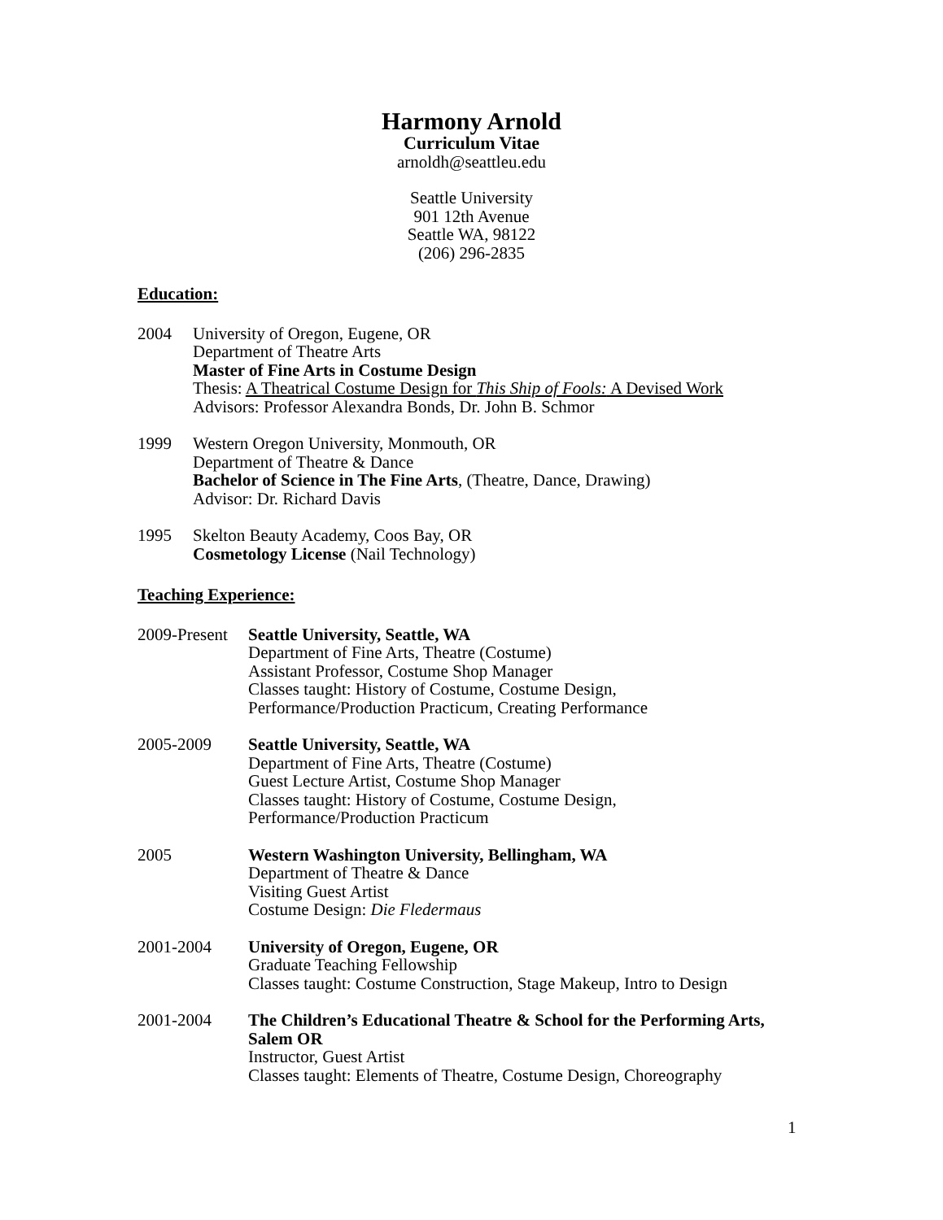Harmony Arnold
Curriculum Vitae
arnoldh@seattleu.edu
Seattle University
901 12th Avenue
Seattle WA, 98122
(206) 296-2835
Education:
2004 University of Oregon, Eugene, OR
Department of Theatre Arts
Master of Fine Arts in Costume Design
Thesis: A Theatrical Costume Design for This Ship of Fools: A Devised Work
Advisors: Professor Alexandra Bonds, Dr. John B. Schmor
1999 Western Oregon University, Monmouth, OR
Department of Theatre & Dance
Bachelor of Science in The Fine Arts, (Theatre, Dance, Drawing)
Advisor: Dr. Richard Davis
1995 Skelton Beauty Academy, Coos Bay, OR
Cosmetology License (Nail Technology)
Teaching Experience:
2009-Present
Seattle University, Seattle, WA
Department of Fine Arts, Theatre (Costume)
Assistant Professor, Costume Shop Manager
Classes taught: History of Costume, Costume Design,
Performance/Production Practicum, Creating Performance
2005-2009 Seattle University, Seattle, WA
Department of Fine Arts, Theatre (Costume)
Guest Lecture Artist, Costume Shop Manager
Classes taught: History of Costume, Costume Design,
Performance/Production Practicum
2005 Western Washington University, Bellingham, WA
Department of Theatre & Dance
Visiting Guest Artist
Costume Design: Die Fledermaus
2001-2004 University of Oregon, Eugene, OR
Graduate Teaching Fellowship
Classes taught: Costume Construction, Stage Makeup, Intro to Design
2001-2004 The Children’s Educational Theatre & School for the Performing Arts, Salem OR
Instructor, Guest Artist
Classes taught: Elements of Theatre, Costume Design, Choreography
1